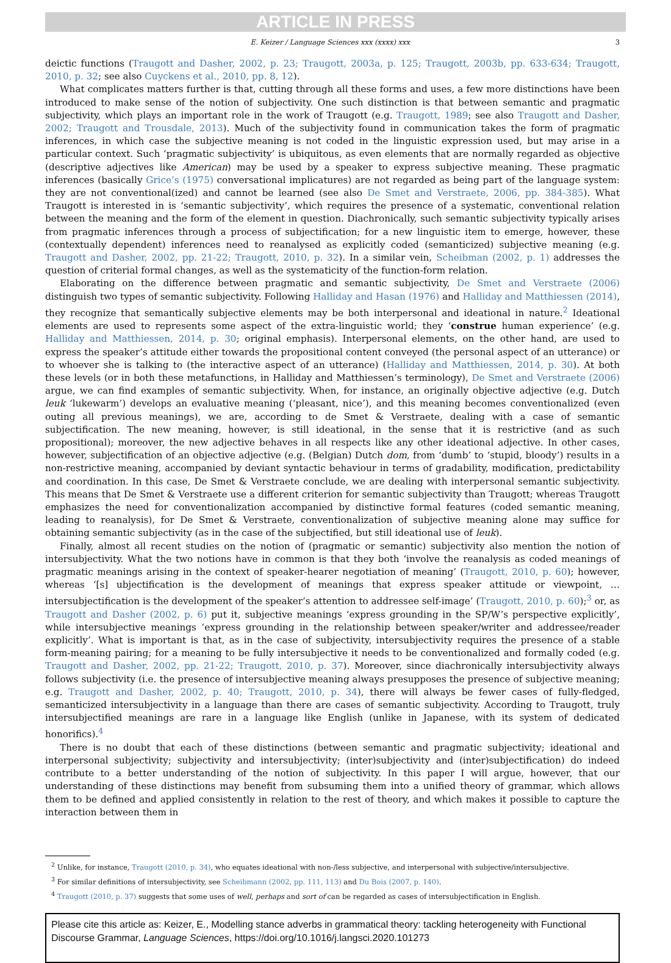ARTICLE IN PRESS
E. Keizer / Language Sciences xxx (xxxx) xxx 3
deictic functions (Traugott and Dasher, 2002, p. 23; Traugott, 2003a, p. 125; Traugott, 2003b, pp. 633-634; Traugott, 2010, p. 32; see also Cuyckens et al., 2010, pp. 8, 12).
What complicates matters further is that, cutting through all these forms and uses, a few more distinctions have been introduced to make sense of the notion of subjectivity. One such distinction is that between semantic and pragmatic subjectivity, which plays an important role in the work of Traugott (e.g. Traugott, 1989; see also Traugott and Dasher, 2002; Traugott and Trousdale, 2013). Much of the subjectivity found in communication takes the form of pragmatic inferences, in which case the subjective meaning is not coded in the linguistic expression used, but may arise in a particular context. Such ‘pragmatic subjectivity’ is ubiquitous, as even elements that are normally regarded as objective (descriptive adjectives like American) may be used by a speaker to express subjective meaning. These pragmatic inferences (basically Grice’s (1975) conversational implicatures) are not regarded as being part of the language system: they are not conventional(ized) and cannot be learned (see also De Smet and Verstraete, 2006, pp. 384-385). What Traugott is interested in is ‘semantic subjectivity’, which requires the presence of a systematic, conventional relation between the meaning and the form of the element in question. Diachronically, such semantic subjectivity typically arises from pragmatic inferences through a process of subjectification; for a new linguistic item to emerge, however, these (contextually dependent) inferences need to reanalysed as explicitly coded (semanticized) subjective meaning (e.g. Traugott and Dasher, 2002, pp. 21-22; Traugott, 2010, p. 32). In a similar vein, Scheibman (2002, p. 1) addresses the question of criterial formal changes, as well as the systematicity of the function-form relation.
Elaborating on the difference between pragmatic and semantic subjectivity, De Smet and Verstraete (2006) distinguish two types of semantic subjectivity. Following Halliday and Hasan (1976) and Halliday and Matthiessen (2014), they recognize that semantically subjective elements may be both interpersonal and ideational in nature.<sup>2</sup> Ideational elements are used to represents some aspect of the extra-linguistic world; they ‘construe human experience’ (e.g. Halliday and Matthiessen, 2014, p. 30; original emphasis). Interpersonal elements, on the other hand, are used to express the speaker’s attitude either towards the propositional content conveyed (the personal aspect of an utterance) or to whoever she is talking to (the interactive aspect of an utterance) (Halliday and Matthiessen, 2014, p. 30). At both these levels (or in both these metafunctions, in Halliday and Matthiessen’s terminology), De Smet and Verstraete (2006) argue, we can find examples of semantic subjectivity. When, for instance, an originally objective adjective (e.g. Dutch leuk ‘lukewarm’) develops an evaluative meaning (‘pleasant, nice’), and this meaning becomes conventionalized (even outing all previous meanings), we are, according to de Smet & Verstraete, dealing with a case of semantic subjectification. The new meaning, however, is still ideational, in the sense that it is restrictive (and as such propositional); moreover, the new adjective behaves in all respects like any other ideational adjective. In other cases, however, subjectification of an objective adjective (e.g. (Belgian) Dutch dom, from ‘dumb’ to ‘stupid, bloody’) results in a non-restrictive meaning, accompanied by deviant syntactic behaviour in terms of gradability, modification, predictability and coordination. In this case, De Smet & Verstraete conclude, we are dealing with interpersonal semantic subjectivity. This means that De Smet & Verstraete use a different criterion for semantic subjectivity than Traugott; whereas Traugott emphasizes the need for conventionalization accompanied by distinctive formal features (coded semantic meaning, leading to reanalysis), for De Smet & Verstraete, conventionalization of subjective meaning alone may suffice for obtaining semantic subjectivity (as in the case of the subjectified, but still ideational use of leuk).
Finally, almost all recent studies on the notion of (pragmatic or semantic) subjectivity also mention the notion of intersubjectivity. What the two notions have in common is that they both ‘involve the reanalysis as coded meanings of pragmatic meanings arising in the context of speaker-hearer negotiation of meaning’ (Traugott, 2010, p. 60); however, whereas ‘[s] ubjectification is the development of meanings that express speaker attitude or viewpoint, … intersubjectification is the development of the speaker’s attention to addressee self-image’ (Traugott, 2010, p. 60);<sup>3</sup> or, as Traugott and Dasher (2002, p. 6) put it, subjective meanings ‘express grounding in the SP/W’s perspective explicitly’, while intersubjective meanings ‘express grounding in the relationship between speaker/writer and addressee/reader explicitly’. What is important is that, as in the case of subjectivity, intersubjectivity requires the presence of a stable form-meaning pairing; for a meaning to be fully intersubjective it needs to be conventionalized and formally coded (e.g. Traugott and Dasher, 2002, pp. 21-22; Traugott, 2010, p. 37). Moreover, since diachronically intersubjectivity always follows subjectivity (i.e. the presence of intersubjective meaning always presupposes the presence of subjective meaning; e.g. Traugott and Dasher, 2002, p. 40; Traugott, 2010, p. 34), there will always be fewer cases of fully-fledged, semanticized intersubjectivity in a language than there are cases of semantic subjectivity. According to Traugott, truly intersubjectified meanings are rare in a language like English (unlike in Japanese, with its system of dedicated honorifics).<sup>4</sup>
There is no doubt that each of these distinctions (between semantic and pragmatic subjectivity; ideational and interpersonal subjectivity; subjectivity and intersubjectivity; (inter)subjectivity and (inter)subjectification) do indeed contribute to a better understanding of the notion of subjectivity. In this paper I will argue, however, that our understanding of these distinctions may benefit from subsuming them into a unified theory of grammar, which allows them to be defined and applied consistently in relation to the rest of theory, and which makes it possible to capture the interaction between them in
<sup>2</sup> Unlike, for instance, Traugott (2010, p. 34), who equates ideational with non-/less subjective, and interpersonal with subjective/intersubjective.
<sup>3</sup> For similar definitions of intersubjectivity, see Scheibmann (2002, pp. 111, 113) and Du Bois (2007, p. 140).
<sup>4</sup> Traugott (2010, p. 37) suggests that some uses of well, perhaps and sort of can be regarded as cases of intersubjectification in English.
Please cite this article as: Keizer, E., Modelling stance adverbs in grammatical theory: tackling heterogeneity with Functional Discourse Grammar, Language Sciences, https://doi.org/10.1016/j.langsci.2020.101273